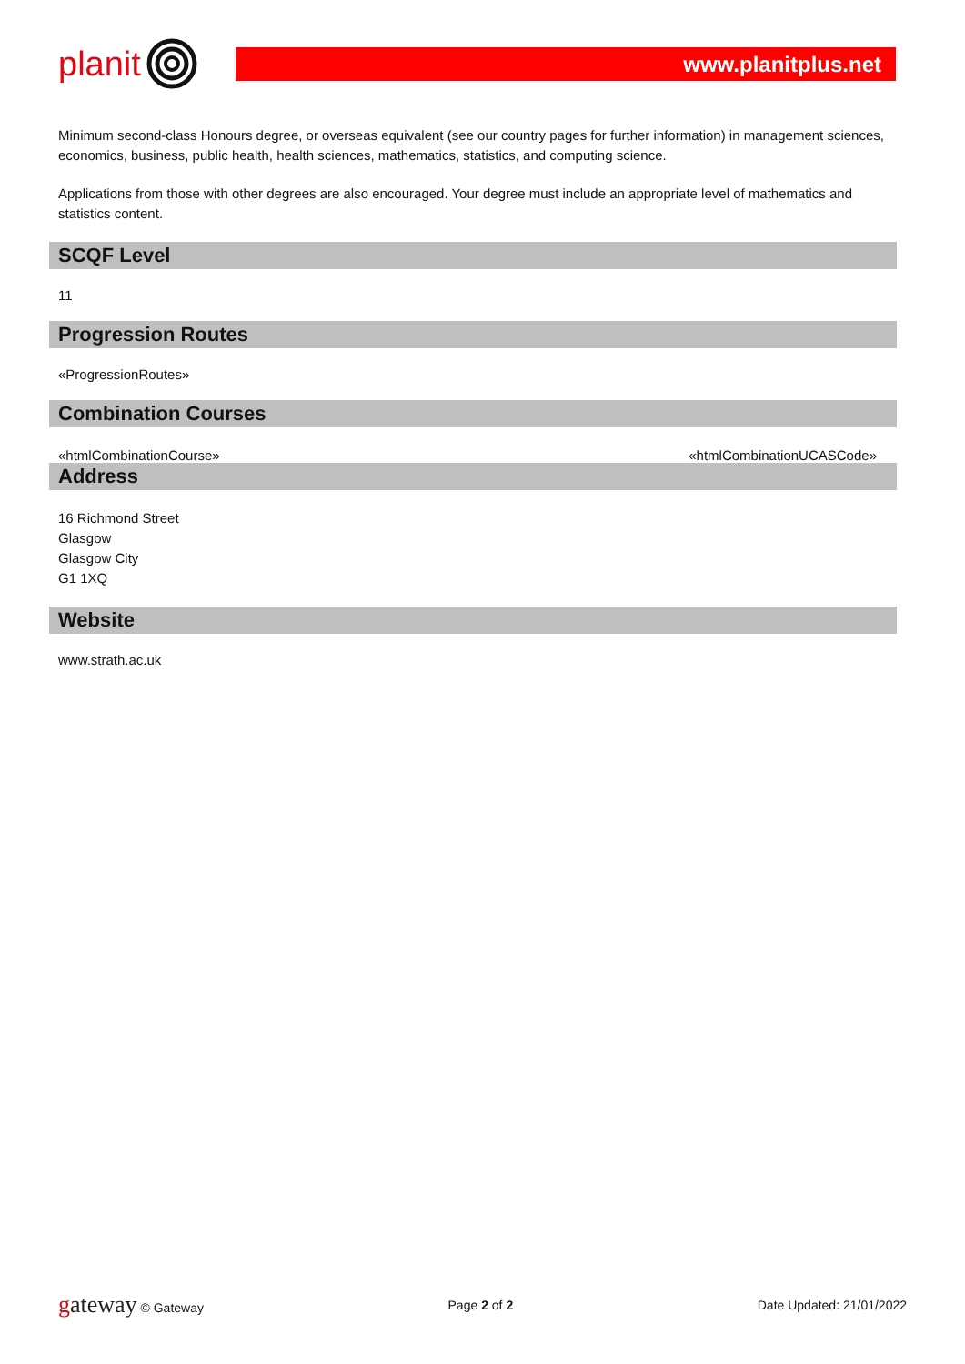planit
www.planitplus.net
Minimum second-class Honours degree, or overseas equivalent (see our country pages for further information) in management sciences, economics, business, public health, health sciences, mathematics, statistics, and computing science.
Applications from those with other degrees are also encouraged. Your degree must include an appropriate level of mathematics and statistics content.
SCQF Level
11
Progression Routes
«ProgressionRoutes»
Combination Courses
«htmlCombinationCourse» «htmlCombinationUCASCode»
Address
16 Richmond Street
Glasgow
Glasgow City
G1 1XQ
Website
www.strath.ac.uk
gateway © Gateway Page 2 of 2 Date Updated: 21/01/2022